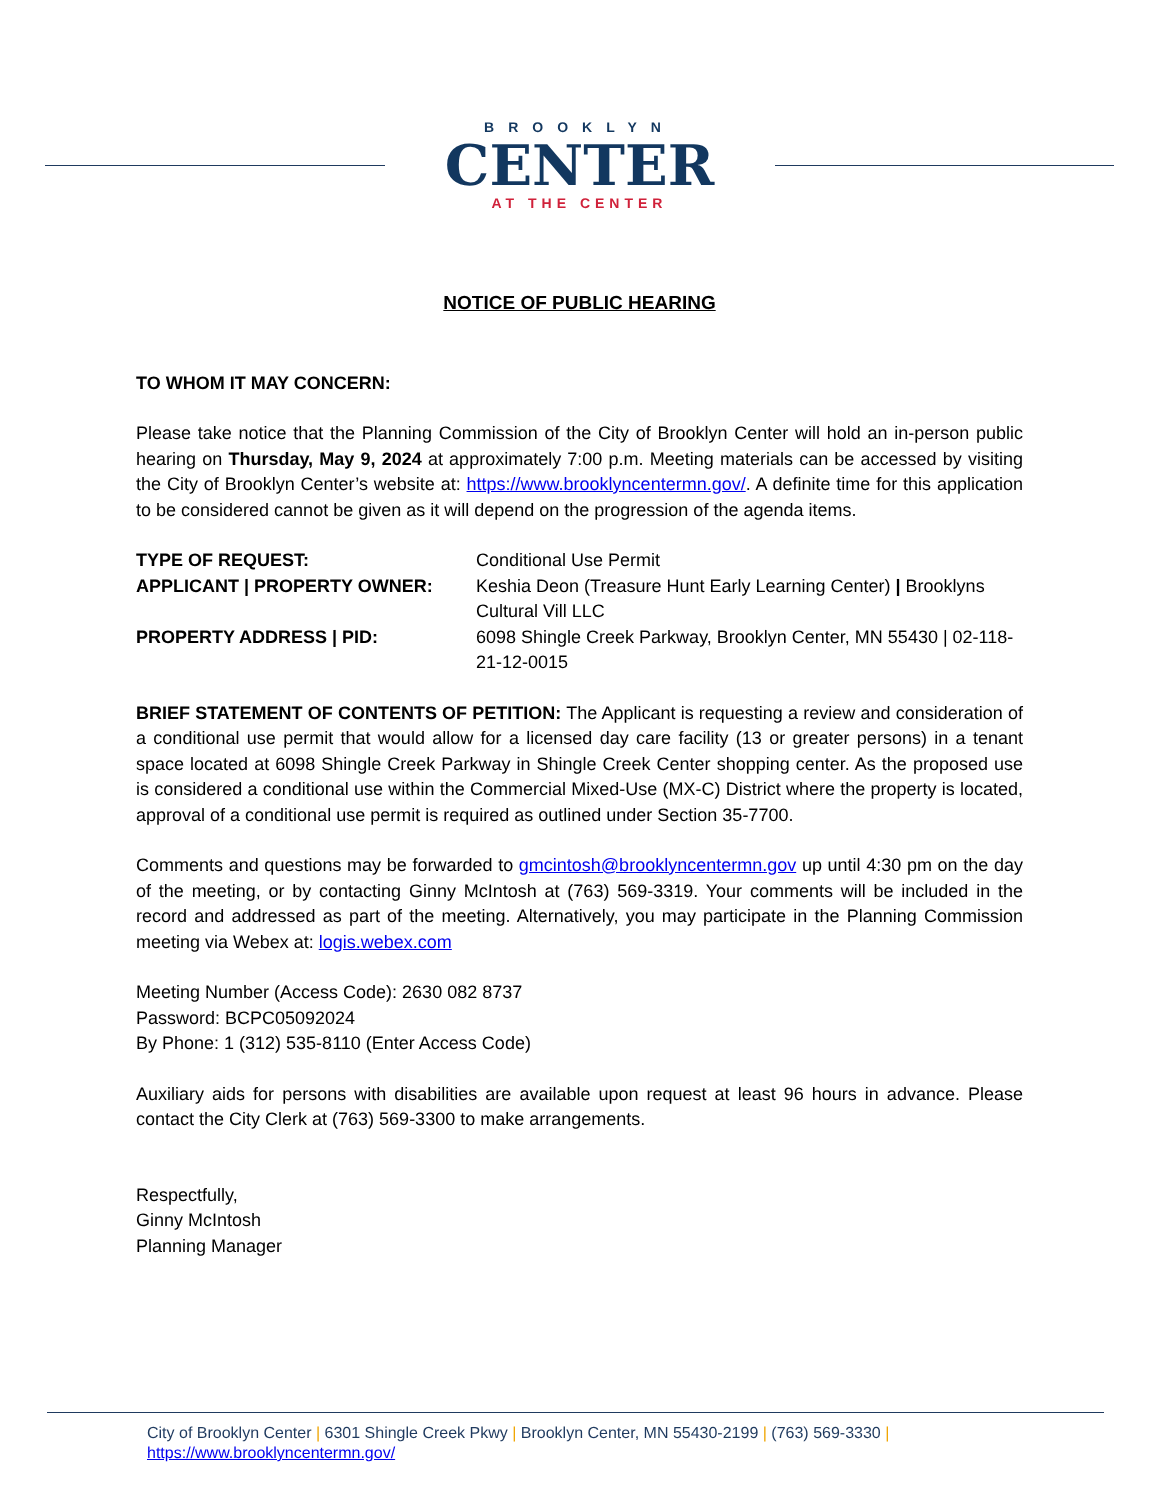BROOKLYN
CENTER
AT THE CENTER
NOTICE OF PUBLIC HEARING
TO WHOM IT MAY CONCERN:
Please take notice that the Planning Commission of the City of Brooklyn Center will hold an in-person public hearing on Thursday, May 9, 2024 at approximately 7:00 p.m. Meeting materials can be accessed by visiting the City of Brooklyn Center’s website at: https://www.brooklyncentermn.gov/. A definite time for this application to be considered cannot be given as it will depend on the progression of the agenda items.
| TYPE OF REQUEST: | Conditional Use Permit |
| APPLICANT / PROPERTY OWNER: | Keshia Deon (Treasure Hunt Early Learning Center) / Brooklyns Cultural Vill LLC |
| PROPERTY ADDRESS / PID: | 6098 Shingle Creek Parkway, Brooklyn Center, MN 55430 / 02-118-21-12-0015 |
BRIEF STATEMENT OF CONTENTS OF PETITION: The Applicant is requesting a review and consideration of a conditional use permit that would allow for a licensed day care facility (13 or greater persons) in a tenant space located at 6098 Shingle Creek Parkway in Shingle Creek Center shopping center. As the proposed use is considered a conditional use within the Commercial Mixed-Use (MX-C) District where the property is located, approval of a conditional use permit is required as outlined under Section 35-7700.
Comments and questions may be forwarded to gmcintosh@brooklyncentermn.gov up until 4:30 pm on the day of the meeting, or by contacting Ginny McIntosh at (763) 569-3319. Your comments will be included in the record and addressed as part of the meeting. Alternatively, you may participate in the Planning Commission meeting via Webex at: logis.webex.com
Meeting Number (Access Code): 2630 082 8737
Password: BCPC05092024
By Phone: 1 (312) 535-8110 (Enter Access Code)
Auxiliary aids for persons with disabilities are available upon request at least 96 hours in advance. Please contact the City Clerk at (763) 569-3300 to make arrangements.
Respectfully,
Ginny McIntosh
Planning Manager
City of Brooklyn Center | 6301 Shingle Creek Pkwy | Brooklyn Center, MN 55430-2199 | (763) 569-3330 |
https://www.brooklyncentermn.gov/